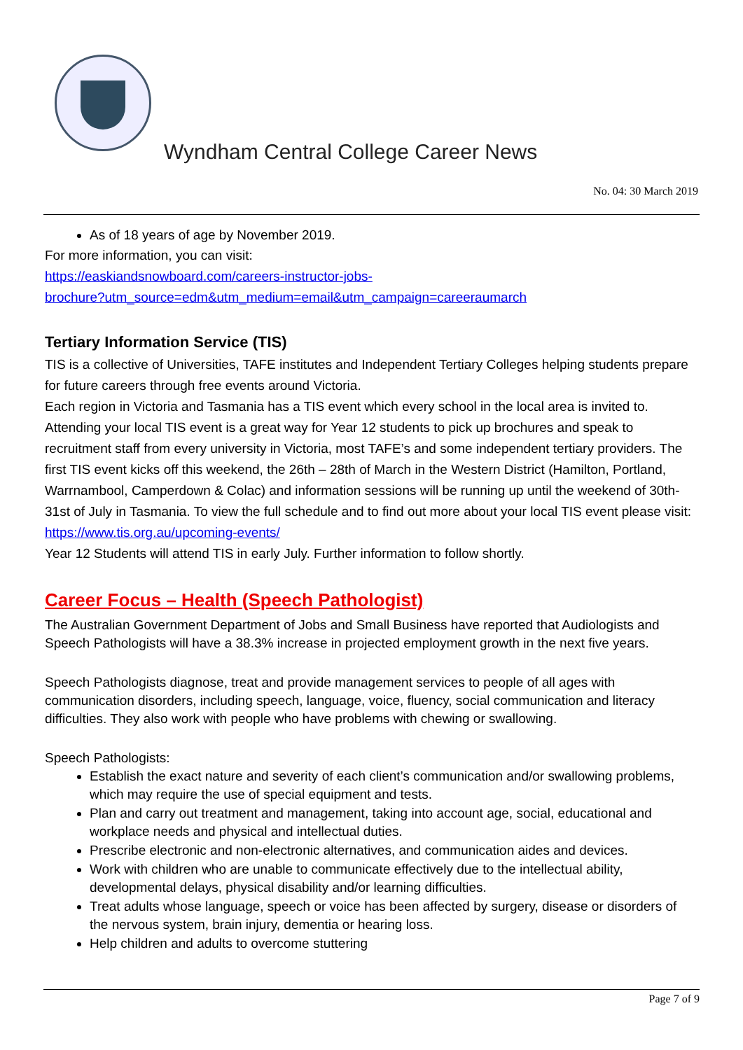Wyndham Central College Career News
No. 04: 30 March 2019
As of 18 years of age by November 2019.
For more information, you can visit:
https://easkiandsnowboard.com/careers-instructor-jobs-
brochure?utm_source=edm&utm_medium=email&utm_campaign=careeraumarch
Tertiary Information Service (TIS)
TIS is a collective of Universities, TAFE institutes and Independent Tertiary Colleges helping students prepare for future careers through free events around Victoria.
Each region in Victoria and Tasmania has a TIS event which every school in the local area is invited to. Attending your local TIS event is a great way for Year 12 students to pick up brochures and speak to recruitment staff from every university in Victoria, most TAFE’s and some independent tertiary providers. The first TIS event kicks off this weekend, the 26th – 28th of March in the Western District (Hamilton, Portland, Warrnambool, Camperdown & Colac) and information sessions will be running up until the weekend of 30th-31st of July in Tasmania. To view the full schedule and to find out more about your local TIS event please visit:
https://www.tis.org.au/upcoming-events/
Year 12 Students will attend TIS in early July. Further information to follow shortly.
Career Focus – Health (Speech Pathologist)
The Australian Government Department of Jobs and Small Business have reported that Audiologists and Speech Pathologists will have a 38.3% increase in projected employment growth in the next five years.
Speech Pathologists diagnose, treat and provide management services to people of all ages with communication disorders, including speech, language, voice, fluency, social communication and literacy difficulties. They also work with people who have problems with chewing or swallowing.
Speech Pathologists:
Establish the exact nature and severity of each client’s communication and/or swallowing problems, which may require the use of special equipment and tests.
Plan and carry out treatment and management, taking into account age, social, educational and workplace needs and physical and intellectual duties.
Prescribe electronic and non-electronic alternatives, and communication aides and devices.
Work with children who are unable to communicate effectively due to the intellectual ability, developmental delays, physical disability and/or learning difficulties.
Treat adults whose language, speech or voice has been affected by surgery, disease or disorders of the nervous system, brain injury, dementia or hearing loss.
Help children and adults to overcome stuttering
Page 7 of 9